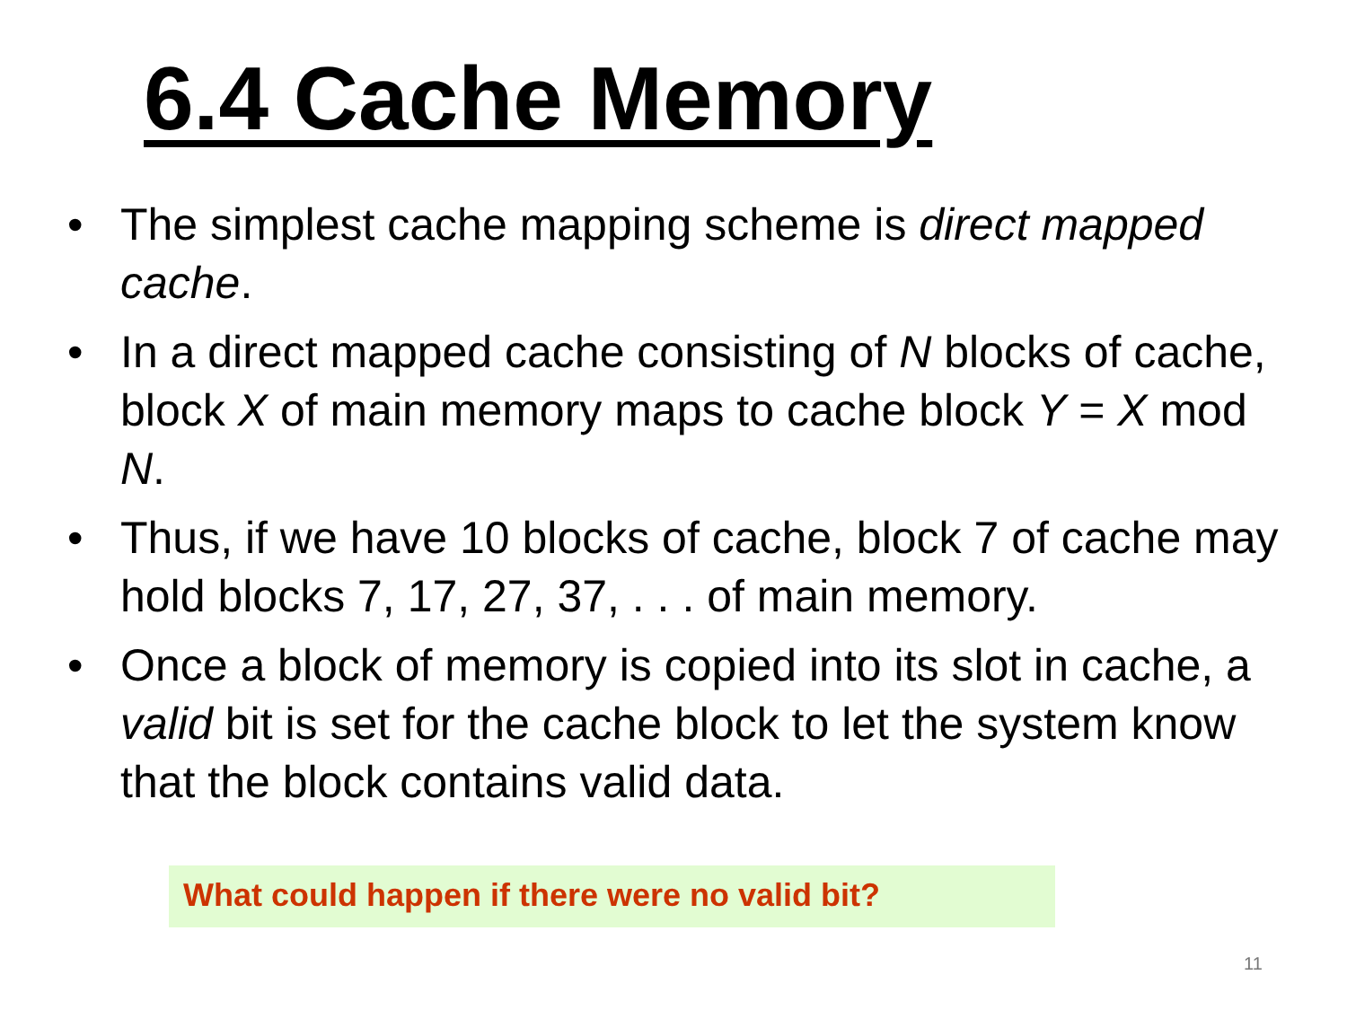6.4 Cache Memory
• The simplest cache mapping scheme is direct mapped cache.
• In a direct mapped cache consisting of N blocks of cache, block X of main memory maps to cache block Y = X mod N.
• Thus, if we have 10 blocks of cache, block 7 of cache may hold blocks 7, 17, 27, 37, . . . of main memory.
• Once a block of memory is copied into its slot in cache, a valid bit is set for the cache block to let the system know that the block contains valid data.
What could happen if there were no valid bit?
11